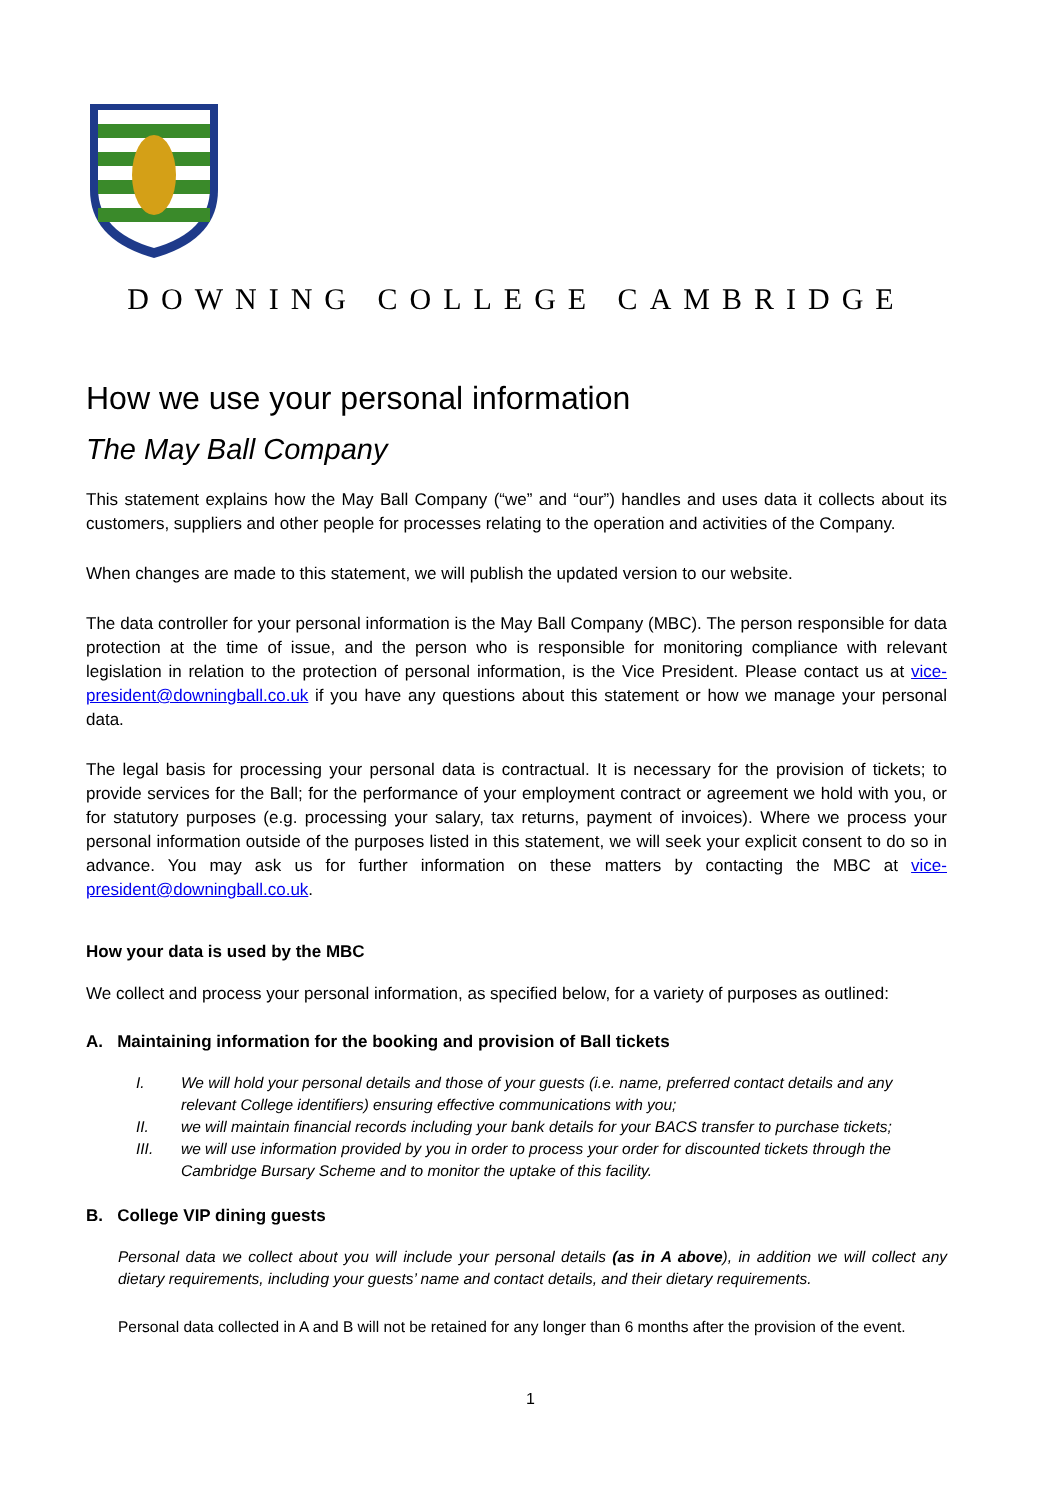DOWNING COLLEGE CAMBRIDGE
How we use your personal information
The May Ball Company
This statement explains how the May Ball Company (“we” and “our”) handles and uses data it collects about its customers, suppliers and other people for processes relating to the operation and activities of the Company.
When changes are made to this statement, we will publish the updated version to our website.
The data controller for your personal information is the May Ball Company (MBC). The person responsible for data protection at the time of issue, and the person who is responsible for monitoring compliance with relevant legislation in relation to the protection of personal information, is the Vice President. Please contact us at vice-president@downingball.co.uk if you have any questions about this statement or how we manage your personal data.
The legal basis for processing your personal data is contractual. It is necessary for the provision of tickets; to provide services for the Ball; for the performance of your employment contract or agreement we hold with you, or for statutory purposes (e.g. processing your salary, tax returns, payment of invoices). Where we process your personal information outside of the purposes listed in this statement, we will seek your explicit consent to do so in advance. You may ask us for further information on these matters by contacting the MBC at vice-president@downingball.co.uk.
How your data is used by the MBC
We collect and process your personal information, as specified below, for a variety of purposes as outlined:
A. Maintaining information for the booking and provision of Ball tickets
I. We will hold your personal details and those of your guests (i.e. name, preferred contact details and any relevant College identifiers) ensuring effective communications with you;
II. we will maintain financial records including your bank details for your BACS transfer to purchase tickets;
III. we will use information provided by you in order to process your order for discounted tickets through the Cambridge Bursary Scheme and to monitor the uptake of this facility.
B. College VIP dining guests
Personal data we collect about you will include your personal details (as in A above), in addition we will collect any dietary requirements, including your guests’ name and contact details, and their dietary requirements.
Personal data collected in A and B will not be retained for any longer than 6 months after the provision of the event.
1